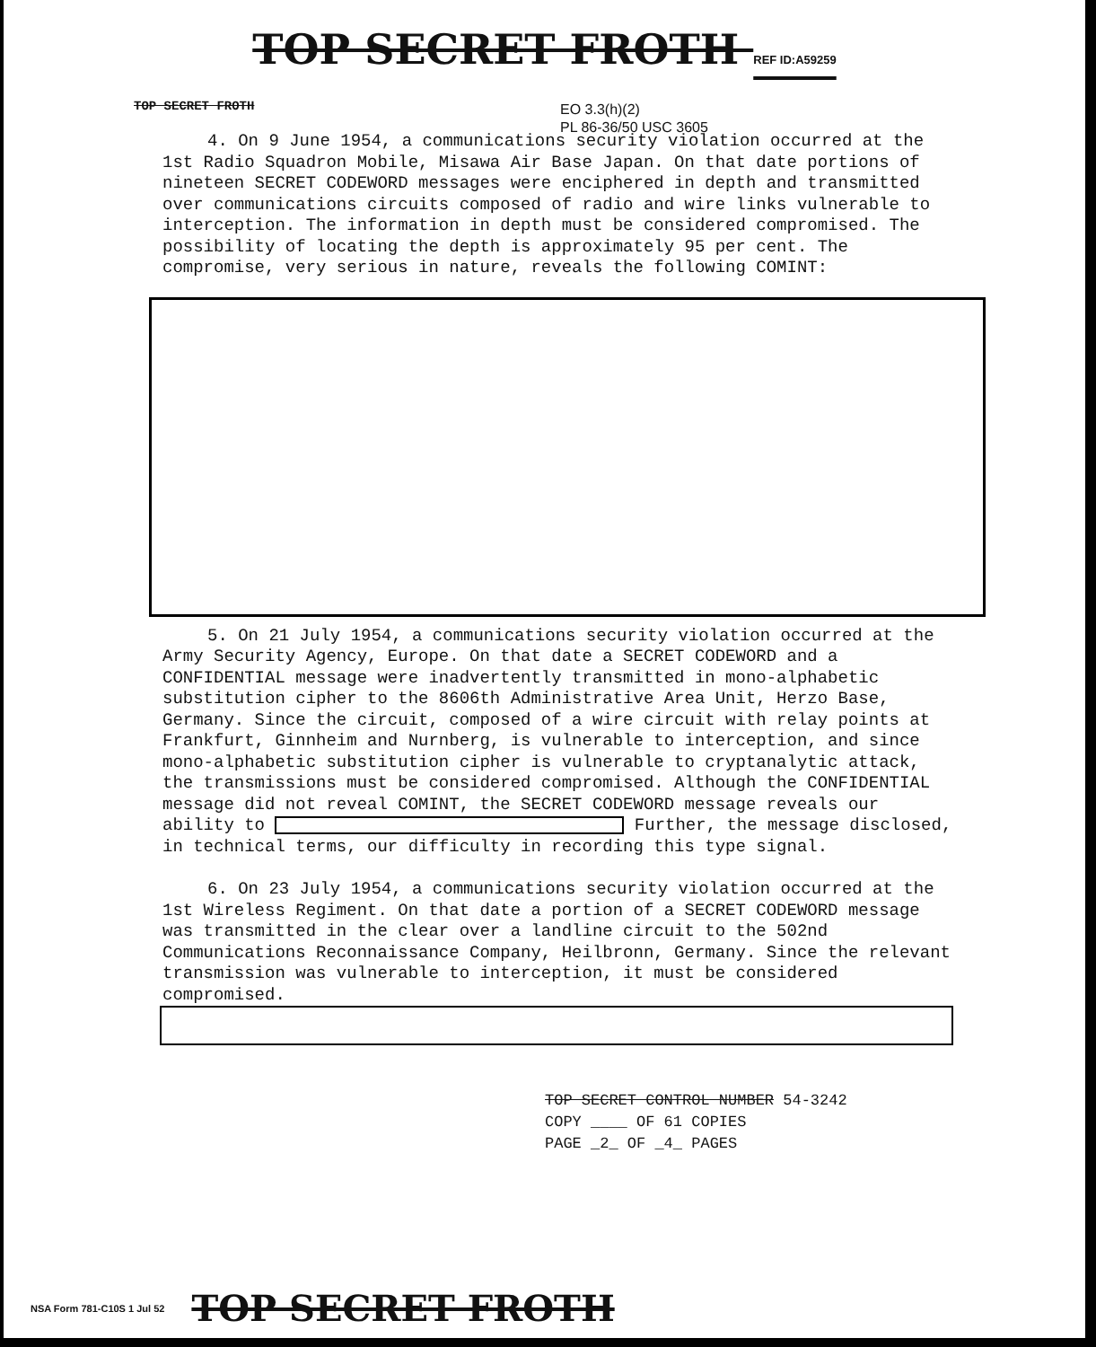TOP SECRET FROTH REF ID:A59259
EO 3.3(h)(2)
PL 86-36/50 USC 3605
TOP SECRET FROTH
4. On 9 June 1954, a communications security violation occurred at the 1st Radio Squadron Mobile, Misawa Air Base Japan. On that date portions of nineteen SECRET CODEWORD messages were enciphered in depth and transmitted over communications circuits composed of radio and wire links vulnerable to interception. The information in depth must be considered compromised. The possibility of locating the depth is approximately 95 per cent. The compromise, very serious in nature, reveals the following COMINT:
5. On 21 July 1954, a communications security violation occurred at the Army Security Agency, Europe. On that date a SECRET CODEWORD and a CONFIDENTIAL message were inadvertently transmitted in mono-alphabetic substitution cipher to the 8606th Administrative Area Unit, Herzo Base, Germany. Since the circuit, composed of a wire circuit with relay points at Frankfurt, Ginnheim and Nurnberg, is vulnerable to interception, and since mono-alphabetic substitution cipher is vulnerable to cryptanalytic attack, the transmissions must be considered compromised. Although the CONFIDENTIAL message did not reveal COMINT, the SECRET CODEWORD message reveals our ability to Further, the message disclosed, in technical terms, our difficulty in recording this type signal.
6. On 23 July 1954, a communications security violation occurred at the 1st Wireless Regiment. On that date a portion of a SECRET CODEWORD message was transmitted in the clear over a landline circuit to the 502nd Communications Reconnaissance Company, Heilbronn, Germany. Since the relevant transmission was vulnerable to interception, it must be considered compromised.
TOP SECRET CONTROL NUMBER 54-3242
COPY ____ OF 61 COPIES
PAGE _2_ OF _4_ PAGES
NSA Form 781-C10S 1 Jul 52 TOP SECRET FROTH